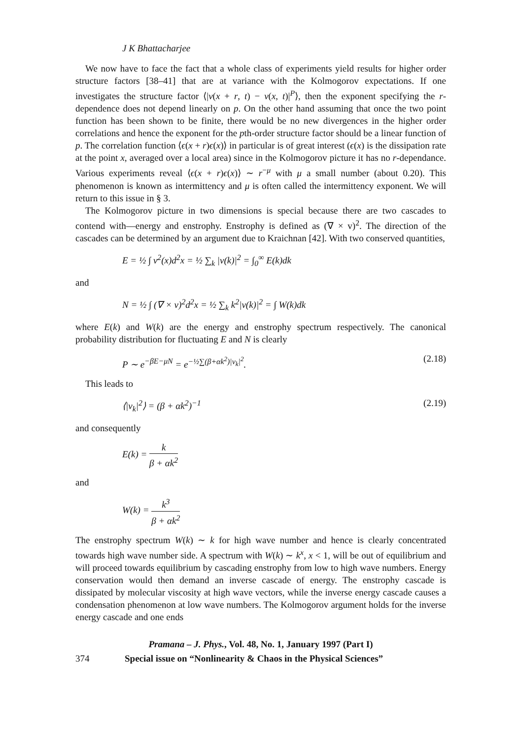J K Bhattacharjee
We now have to face the fact that a whole class of experiments yield results for higher order structure factors [38–41] that are at variance with the Kolmogorov expectations. If one investigates the structure factor ⟨|v(x + r, t) − v(x, t)|<sup>P</sup>⟩, then the exponent specifying the r-dependence does not depend linearly on p. On the other hand assuming that once the two point function has been shown to be finite, there would be no new divergences in the higher order correlations and hence the exponent for the pth-order structure factor should be a linear function of p. The correlation function ⟨ϵ(x + r)ϵ(x)⟩ in particular is of great interest (ϵ(x) is the dissipation rate at the point x, averaged over a local area) since in the Kolmogorov picture it has no r-dependance. Various experiments reveal ⟨ϵ(x + r)ϵ(x)⟩ ∼ r<sup>−μ</sup> with μ a small number (about 0.20). This phenomenon is known as intermittency and μ is often called the intermittency exponent. We will return to this issue in § 3.
The Kolmogorov picture in two dimensions is special because there are two cascades to contend with—energy and enstrophy. Enstrophy is defined as (∇ × v)<sup>2</sup>. The direction of the cascades can be determined by an argument due to Kraichnan [42]. With two conserved quantities,
E = ½ ∫ v<sup>2</sup>(x)d<sup>2</sup>x = ½ ∑<sub>k</sub> |v(k)|<sup>2</sup> = ∫<sub>0</sub><sup>∞</sup> E(k)dk
and
N = ½ ∫ (∇ × v)<sup>2</sup>d<sup>2</sup>x = ½ ∑<sub>k</sub> k<sup>2</sup>|v(k)|<sup>2</sup> = ∫ W(k)dk
where E(k) and W(k) are the energy and enstrophy spectrum respectively. The canonical probability distribution for fluctuating E and N is clearly
P ∼ e<sup>−βE−μN</sup> = e<sup>−½∑(β+αk<sup>2</sup>)|v<sub>k</sub>|<sup>2</sup></sup>. (2.18)
This leads to
⟨|v<sub>k</sub>|<sup>2</sup>⟩ = (β + αk<sup>2</sup>)<sup>−1</sup> (2.19)
and consequently
E(k) = k β + αk<sup>2</sup>
and
W(k) = k<sup>3</sup> β + αk<sup>2</sup>
The enstrophy spectrum W(k) ∼ k for high wave number and hence is clearly concentrated towards high wave number side. A spectrum with W(k) ∼ k<sup>x</sup>, x < 1, will be out of equilibrium and will proceed towards equilibrium by cascading enstrophy from low to high wave numbers. Energy conservation would then demand an inverse cascade of energy. The enstrophy cascade is dissipated by molecular viscosity at high wave vectors, while the inverse energy cascade causes a condensation phenomenon at low wave numbers. The Kolmogorov argument holds for the inverse energy cascade and one ends
Pramana – J. Phys., Vol. 48, No. 1, January 1997 (Part I)
374 Special issue on “Nonlinearity & Chaos in the Physical Sciences”